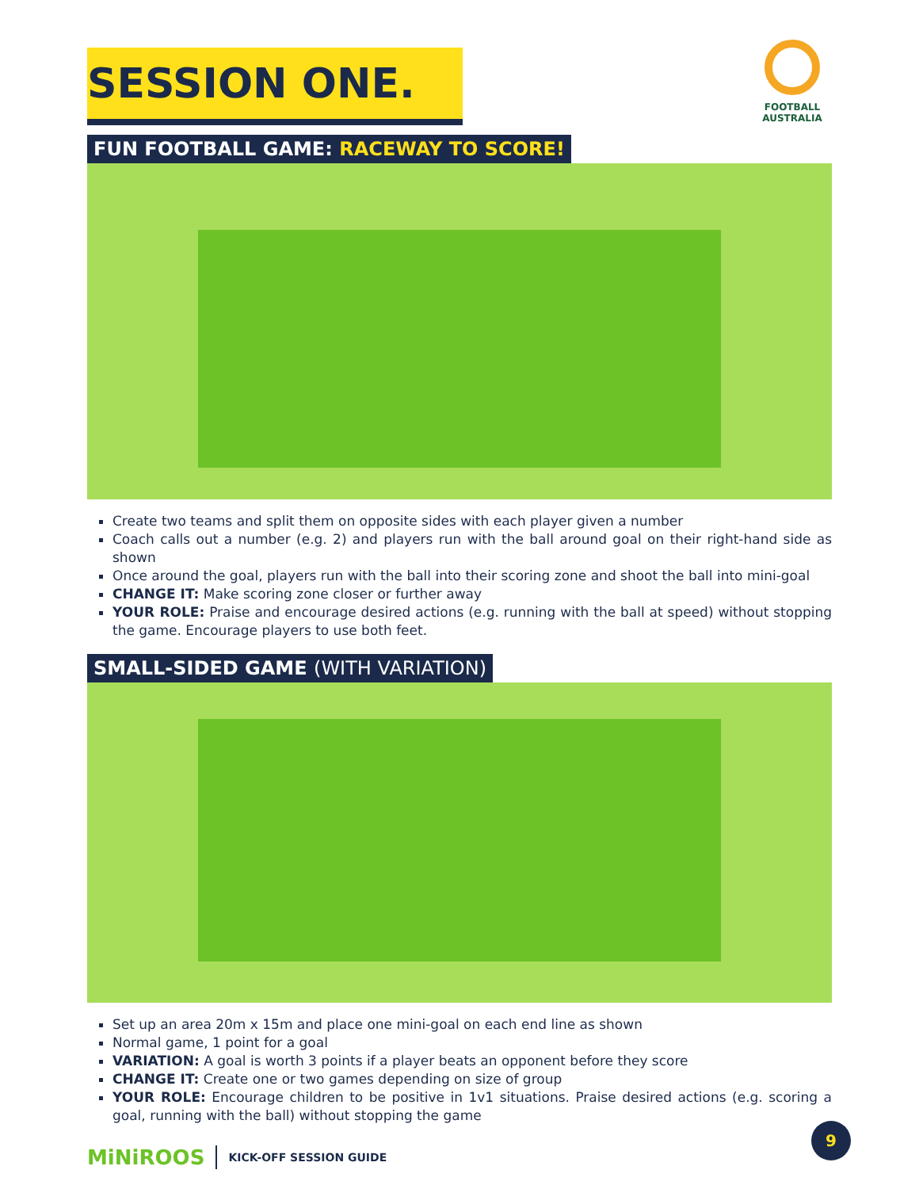SESSION ONE.
FOOTBALL
AUSTRALIA
FUN FOOTBALL GAME: RACEWAY TO SCORE!
Create two teams and split them on opposite sides with each player given a number
Coach calls out a number (e.g. 2) and players run with the ball around goal on their right-hand side as shown
Once around the goal, players run with the ball into their scoring zone and shoot the ball into mini-goal
CHANGE IT: Make scoring zone closer or further away
YOUR ROLE: Praise and encourage desired actions (e.g. running with the ball at speed) without stopping the game. Encourage players to use both feet.
SMALL-SIDED GAME (WITH VARIATION)
Set up an area 20m x 15m and place one mini-goal on each end line as shown
Normal game, 1 point for a goal
VARIATION: A goal is worth 3 points if a player beats an opponent before they score
CHANGE IT: Create one or two games depending on size of group
YOUR ROLE: Encourage children to be positive in 1v1 situations. Praise desired actions (e.g. scoring a goal, running with the ball) without stopping the game
MiNiROOS KICK-OFF SESSION GUIDE
9